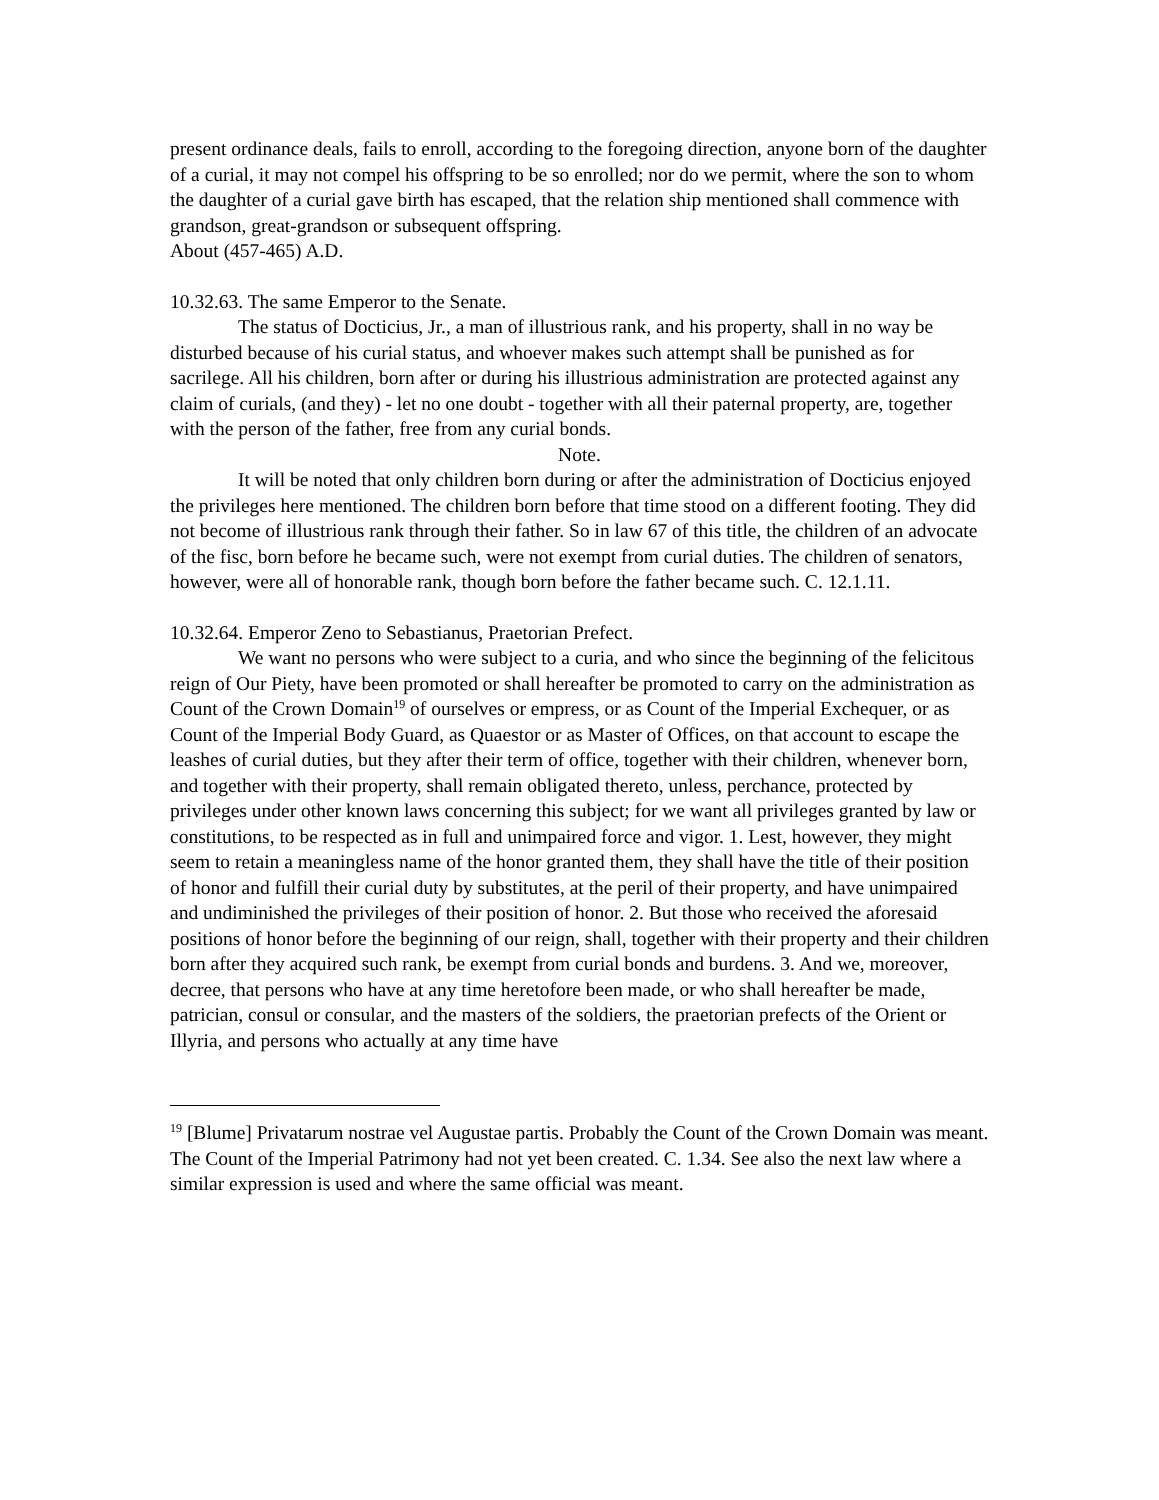present ordinance deals, fails to enroll, according to the foregoing direction, anyone born of the daughter of a curial, it may not compel his offspring to be so enrolled; nor do we permit, where the son to whom the daughter of a curial gave birth has escaped, that the relation ship mentioned shall commence with grandson, great-grandson or subsequent offspring.
About (457-465) A.D.
10.32.63. The same Emperor to the Senate.
The status of Docticius, Jr., a man of illustrious rank, and his property, shall in no way be disturbed because of his curial status, and whoever makes such attempt shall be punished as for sacrilege. All his children, born after or during his illustrious administration are protected against any claim of curials, (and they) - let no one doubt - together with all their paternal property, are, together with the person of the father, free from any curial bonds.
Note.
It will be noted that only children born during or after the administration of Docticius enjoyed the privileges here mentioned. The children born before that time stood on a different footing. They did not become of illustrious rank through their father. So in law 67 of this title, the children of an advocate of the fisc, born before he became such, were not exempt from curial duties. The children of senators, however, were all of honorable rank, though born before the father became such. C. 12.1.11.
10.32.64. Emperor Zeno to Sebastianus, Praetorian Prefect.
We want no persons who were subject to a curia, and who since the beginning of the felicitous reign of Our Piety, have been promoted or shall hereafter be promoted to carry on the administration as Count of the Crown Domain<sup>19</sup> of ourselves or empress, or as Count of the Imperial Exchequer, or as Count of the Imperial Body Guard, as Quaestor or as Master of Offices, on that account to escape the leashes of curial duties, but they after their term of office, together with their children, whenever born, and together with their property, shall remain obligated thereto, unless, perchance, protected by privileges under other known laws concerning this subject; for we want all privileges granted by law or constitutions, to be respected as in full and unimpaired force and vigor. 1. Lest, however, they might seem to retain a meaningless name of the honor granted them, they shall have the title of their position of honor and fulfill their curial duty by substitutes, at the peril of their property, and have unimpaired and undiminished the privileges of their position of honor. 2. But those who received the aforesaid positions of honor before the beginning of our reign, shall, together with their property and their children born after they acquired such rank, be exempt from curial bonds and burdens. 3. And we, moreover, decree, that persons who have at any time heretofore been made, or who shall hereafter be made, patrician, consul or consular, and the masters of the soldiers, the praetorian prefects of the Orient or Illyria, and persons who actually at any time have
<sup>19</sup> [Blume] Privatarum nostrae vel Augustae partis. Probably the Count of the Crown Domain was meant. The Count of the Imperial Patrimony had not yet been created. C. 1.34. See also the next law where a similar expression is used and where the same official was meant.